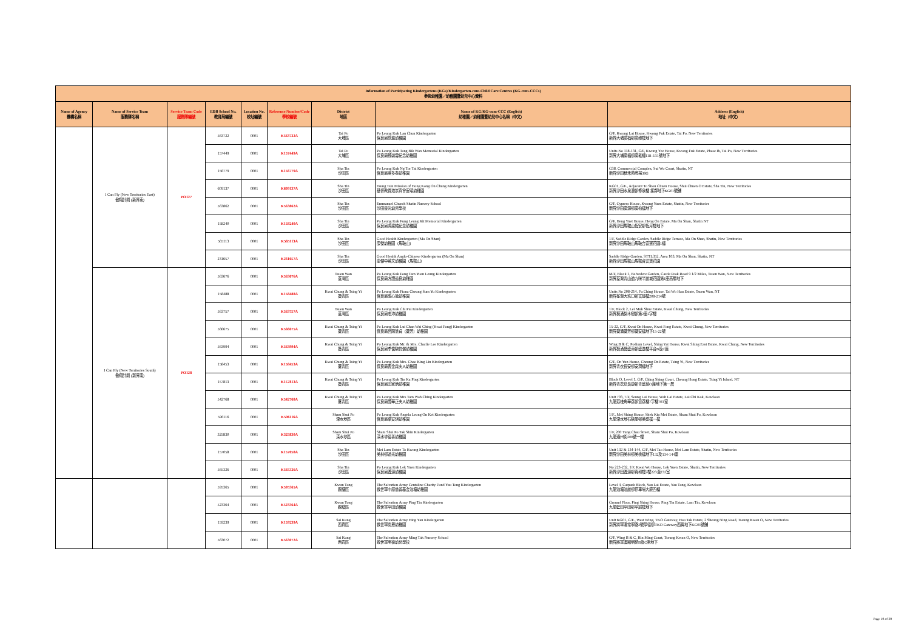| Information of Participating Kindergartens (KGs)/Kindergarten-cum-Child Care Centres (KG-cum-CCCs) 參與幼稚園／幼稚園暨幼兒中心資料 | | | | | | | | |
| --- | --- | --- | --- | --- | --- | --- | --- | --- |
| Name of Agency 機構名稱 | Name of Service Team 服務隊名稱 | Service Team Code 服務隊編號 | EDB School No. 教育局編號 | Location No. 校址編號 | Reference Number/Code 學校編號 | District 地區 | Name of KG/KG-cum-CCC (English) 幼稚園／幼稚園暨幼兒中心名稱（中文） | Address (English) 地址（中文） |
| | I Can Fly (New Territories East) 傲翔計劃 (新界東) | PO127 | 563722 | 0001 | K563722A | Tai Po 大埔區 | Po Leung Kuk Lau Chun Kindergarten 保良局劉進幼稚園 | G/F, Kwong Lai House, Kwong Fuk Estate, Tai Po, New Territories 新界大埔廣福邨廣禮樓地下 |
| | | | 157449 | 0001 | K157449A | Tai Po 大埔區 | Po Leung Kuk Tang Bik Wan Memorial Kindergarten 保良局鄧碧雲紀念幼稚園 | Units No 118-131, G/F, Kwong Yee House, Kwong Fuk Estate, Phase Ib, Tai Po, New Territories 新界大埔廣福邨廣義樓118–131號地下 |
| | | | 156779 | 0001 | K156779A | Sha Tin 沙田區 | Po Leung Kuk Ng Tor Tai Kindergarten 保良局吳多泰幼稚園 | G38, Commercial Complex, Sui Wo Court, Shatin, NT 新界沙田穗禾苑商場38G |
| | | | 609137 | 0001 | K609137A | Sha Tin 沙田區 | Tsung Tsin Mission of Hong Kong On Chung Kindergarten 基督教香港崇真會安頌幼稚園 | KG01, G/F., Adjacent To Shou Chuen House, Shui Chuen O Estate, Sha Tin, New Territories 新界沙田水泉澳邨修泉樓 接鄰地下KG01號舖 |
| | | | 563862 | 0001 | K563862A | Sha Tin 沙田區 | Emmanuel Church Shatin Nursery School 沙田靈光幼兒學校 | G/F, Cypress House, Kwong Yuen Estate, Shatin, New Territories 新界沙田廣源邨廣柏樓地下 |
| | | | 158240 | 0001 | K158240A | Sha Tin 沙田區 | Po Leung Kuk Fung Leung Kit Memorial Kindergarten 保良局馮梁結紀念幼稚園 | G/F, Heng Yuet House, Heng On Estate, Ma On Shan, Shatin NT 新界沙田馬鞍山恆安邨恆月樓地下 |
| | | | 565113 | 0001 | K565113A | Sha Tin 沙田區 | Good Health Kindergarten (Ma On Shan) 康傑幼稚園（馬鞍山） | 1/F, Saddle Ridge Garden, Saddle Ridge Terrace, Ma On Shan, Shatin, New Territories 新界沙田馬鞍山馬鞍台富寶花園1樓 |
| | | | 231657 | 0001 | K231657A | Sha Tin 沙田區 | Good Health Anglo-Chinese Kindergarten (Ma On Shan) 康傑中英文幼稚園（馬鞍山） | Saddle Ridge Garden, STTL352, Area 103, Ma On Shan, Shatin, NT 新界沙田馬鞍山馬鞍台富寶花園 |
| | I Can Fly (New Territories South) 傲翔計劃 (新界南) | PO128 | 563676 | 0001 | K563676A | Tsuen Wan 荃灣區 | Po Leung Kuk Fong Tam Yuen Leung Kindergarten 保良局方譚遠良幼稚園 | M/F, Block 1, Belvedere Garden, Castle Peak Road 9 1/2 Miles, Tsuen Wan, New Territories 新界荃灣青山道九咪半麗城花園第1座高層地下 |
| | | | 158488 | 0001 | K158488A | Kwai Chung & Tsing Yi 葵青區 | Po Leung Kuk Fiona Cheung Sum Yu Kindergarten 保良局張心瑜幼稚園 | Units No 208-214, Fu Ching House, Tai Wo Hau Estate, Tsuen Wan, NT 新界荃灣大窩口邨富靜樓208-214號 |
| | | | 563757 | 0001 | K563757A | Tsuen Wan 荃灣區 | Po Leung Kuk Chi Pui Kindergarten 保良局志沛幼稚園 | 1/F, Block 2, Lei Muk Shue Estate, Kwai Chung, New Territories 新界葵涌梨木樹邨第2座2字樓 |
| | | | 566675 | 0001 | K566675A | Kwai Chung & Tsing Yi 葵青區 | Po Leung Kuk Lui Chan Wai Ching (Kwai Fong) Kindergarten 保良局呂陳慧貞（葵芳）幼稚園 | 15-22, G/F, Kwai On House, Kwai Fong Estate, Kwai Chung, New Territories 新界葵涌葵芳邨葵安樓地下15-22號 |
| | | | 563994 | 0001 | K563994A | Kwai Chung & Tsing Yi 葵青區 | Po Leung Kuk Mr. & Mrs. Charlie Lee Kindergarten 保良局李俊駒伉儷幼稚園 | Wing B & C, Podium Level, Shing Yat House, Kwai Shing East Estate, Kwai Chung, New Territories 新界葵涌葵盛東邨盛逸樓平台B及C座 |
| | | | 158453 | 0001 | K158453A | Kwai Chung & Tsing Yi 葵青區 | Po Leung Kuk Mrs. Chao King Lin Kindergarten 保良局曹金霖夫人幼稚園 | G/F, On Yun House, Cheung On Estate, Tsing Yi, New Territories 新界青衣長安邨安潤樓地下 |
| | | | 157813 | 0001 | K157813A | Kwai Chung & Tsing Yi 葵青區 | Po Leung Kuk Tin Ka Ping Kindergarten 保良局田家炳幼稚園 | Block O, Level 1, G/F, Ching Shing Court, Cheung Hong Estate, Tsing Yi Island, NT 新界青衣島長康邨青盛苑O座地下第一層 |
| | | | 542768 | 0001 | K542768A | Kwai Chung & Tsing Yi 葵青區 | Po Leung Kuk Mrs Tam Wah Ching Kindergarten 保良局譚華正夫人幼稚園 | Unit 703, 7/F, Seung Lai House, Wah Lai Estate, Lai Chi Kok, Kowloon 九龍荔枝角華荔邨賞荔樓7字樓703室 |
| | | | 596116 | 0001 | K596116A | Sham Shui Po 深水埗區 | Po Leung Kuk Angela Leong On Kei Kindergarten 保良局梁安琪幼稚園 | 1/F., Mei Shing House, Shek Kip Mei Estate, Sham Shui Po, Kowloon 九龍深水埗石硤尾邨美盛樓一樓 |
| | | | 325830 | 0001 | K325830A | Sham Shui Po 深水埗區 | Sham Shui Po Tak Shin Kindergarten 深水埗德善幼稚園 | 1/F, 200 Tung Chau Street, Sham Shui Po, Kowloon 九龍通州街200號一樓 |
| | | | 157058 | 0001 | K157058A | Sha Tin 沙田區 | Mei Lam Estate To Kwong Kindergarten 美林邨道光幼稚園 | Unit 132 & 134-144, G/F, Mei Tao House, Mei Lam Estate, Shatin, New Territories 新界沙田美林邨美桃樓地下132及134-144室 |
| | | | 565326 | 0001 | K565326A | Sha Tin 沙田區 | Po Leung Kuk Lek Yuen Kindergarten 保良局瀝源幼稚園 | No 223-232, 1/F, Kwai Wo House, Lek Yuen Estate, Shatin, New Territories 新界沙田瀝源邨貴和樓2樓223至232室 |
| | | | 595365 | 0001 | K595365A | Kwun Tong 觀塘區 | The Salvation Army Centaline Charity Fund Yau Tong Kindergarten 救世軍中原慈善基金油塘幼稚園 | Level 4, Carpark Block, Yau Lai Estate, Yau Tong, Kowloon 九龍油塘油麗邨停車場大廈四樓 |
| | | | 523364 | 0001 | K523364A | Kwun Tong 觀塘區 | The Salvation Army Ping Tin Kindergarten 救世軍平田幼稚園 | Ground Floor, Ping Shing House, Ping Tin Estate, Lam Tin, Kowloon 九龍藍田平田邨平誠樓地下 |
| | | | 159239 | 0001 | K159239A | Sai Kung 西貢區 | The Salvation Army Hing Yan Kindergarten 救世軍慶恩幼稚園 | Unit KG01, G/F., West Wing, TKO Gateway, Hau Tak Estate, 2 Sheung Ning Road, Tseung Kwan O, New Territories 新界將軍澳常寧路2號厚德邨TKO Gateway西翼地下KG01號舖 |
| | | | 563072 | 0001 | K563072A | Sai Kung 西貢區 | The Salvation Army Ming Tak Nursery School 救世軍明德幼兒學校 | G/F, Wing B & C, Hin Ming Court, Tseung Kwan O, New Territories 新界將軍澳顯明苑B及C座地下 |
Page 19 of 30